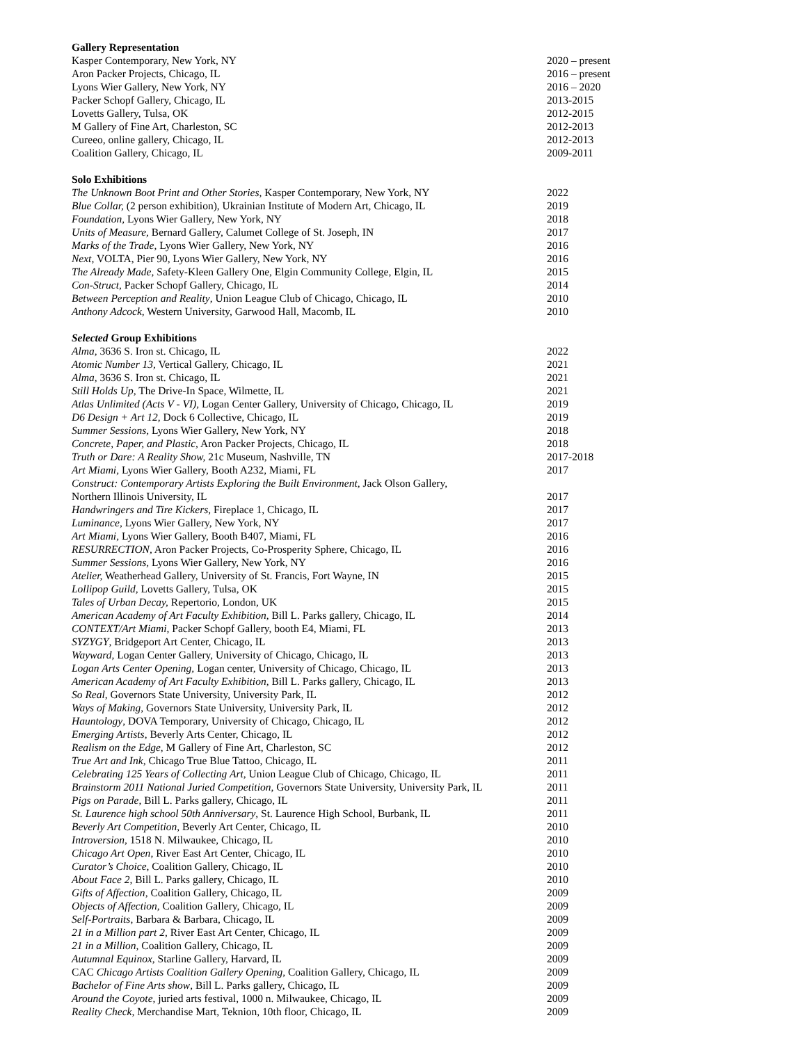Gallery Representation
Kasper Contemporary, New York, NY 2020 – present
Aron Packer Projects, Chicago, IL 2016 – present
Lyons Wier Gallery, New York, NY 2016 – 2020
Packer Schopf Gallery, Chicago, IL 2013-2015
Lovetts Gallery, Tulsa, OK 2012-2015
M Gallery of Fine Art, Charleston, SC 2012-2013
Cureeo, online gallery, Chicago, IL 2012-2013
Coalition Gallery, Chicago, IL 2009-2011
Solo Exhibitions
The Unknown Boot Print and Other Stories, Kasper Contemporary, New York, NY 2022
Blue Collar, (2 person exhibition), Ukrainian Institute of Modern Art, Chicago, IL 2019
Foundation, Lyons Wier Gallery, New York, NY 2018
Units of Measure, Bernard Gallery, Calumet College of St. Joseph, IN 2017
Marks of the Trade, Lyons Wier Gallery, New York, NY 2016
Next, VOLTA, Pier 90, Lyons Wier Gallery, New York, NY 2016
The Already Made, Safety-Kleen Gallery One, Elgin Community College, Elgin, IL 2015
Con-Struct, Packer Schopf Gallery, Chicago, IL 2014
Between Perception and Reality, Union League Club of Chicago, Chicago, IL 2010
Anthony Adcock, Western University, Garwood Hall, Macomb, IL 2010
Selected Group Exhibitions
Alma, 3636 S. Iron st. Chicago, IL 2022
Atomic Number 13, Vertical Gallery, Chicago, IL 2021
Alma, 3636 S. Iron st. Chicago, IL 2021
Still Holds Up, The Drive-In Space, Wilmette, IL 2021
Atlas Unlimited (Acts V - VI), Logan Center Gallery, University of Chicago, Chicago, IL 2019
D6 Design + Art 12, Dock 6 Collective, Chicago, IL 2019
Summer Sessions, Lyons Wier Gallery, New York, NY 2018
Concrete, Paper, and Plastic, Aron Packer Projects, Chicago, IL 2018
Truth or Dare: A Reality Show, 21c Museum, Nashville, TN 2017-2018
Art Miami, Lyons Wier Gallery, Booth A232, Miami, FL 2017
Construct: Contemporary Artists Exploring the Built Environment, Jack Olson Gallery,
Northern Illinois University, IL 2017
Handwringers and Tire Kickers, Fireplace 1, Chicago, IL 2017
Luminance, Lyons Wier Gallery, New York, NY 2017
Art Miami, Lyons Wier Gallery, Booth B407, Miami, FL 2016
RESURRECTION, Aron Packer Projects, Co-Prosperity Sphere, Chicago, IL 2016
Summer Sessions, Lyons Wier Gallery, New York, NY 2016
Atelier, Weatherhead Gallery, University of St. Francis, Fort Wayne, IN 2015
Lollipop Guild, Lovetts Gallery, Tulsa, OK 2015
Tales of Urban Decay, Repertorio, London, UK 2015
American Academy of Art Faculty Exhibition, Bill L. Parks gallery, Chicago, IL 2014
CONTEXT/Art Miami, Packer Schopf Gallery, booth E4, Miami, FL 2013
SYZYGY, Bridgeport Art Center, Chicago, IL 2013
Wayward, Logan Center Gallery, University of Chicago, Chicago, IL 2013
Logan Arts Center Opening, Logan center, University of Chicago, Chicago, IL 2013
American Academy of Art Faculty Exhibition, Bill L. Parks gallery, Chicago, IL 2013
So Real, Governors State University, University Park, IL 2012
Ways of Making, Governors State University, University Park, IL 2012
Hauntology, DOVA Temporary, University of Chicago, Chicago, IL 2012
Emerging Artists, Beverly Arts Center, Chicago, IL 2012
Realism on the Edge, M Gallery of Fine Art, Charleston, SC 2012
True Art and Ink, Chicago True Blue Tattoo, Chicago, IL 2011
Celebrating 125 Years of Collecting Art, Union League Club of Chicago, Chicago, IL 2011
Brainstorm 2011 National Juried Competition, Governors State University, University Park, IL 2011
Pigs on Parade, Bill L. Parks gallery, Chicago, IL 2011
St. Laurence high school 50th Anniversary, St. Laurence High School, Burbank, IL 2011
Beverly Art Competition, Beverly Art Center, Chicago, IL 2010
Introversion, 1518 N. Milwaukee, Chicago, IL 2010
Chicago Art Open, River East Art Center, Chicago, IL 2010
Curator’s Choice, Coalition Gallery, Chicago, IL 2010
About Face 2, Bill L. Parks gallery, Chicago, IL 2010
Gifts of Affection, Coalition Gallery, Chicago, IL 2009
Objects of Affection, Coalition Gallery, Chicago, IL 2009
Self-Portraits, Barbara & Barbara, Chicago, IL 2009
21 in a Million part 2, River East Art Center, Chicago, IL 2009
21 in a Million, Coalition Gallery, Chicago, IL 2009
Autumnal Equinox, Starline Gallery, Harvard, IL 2009
CAC Chicago Artists Coalition Gallery Opening, Coalition Gallery, Chicago, IL 2009
Bachelor of Fine Arts show, Bill L. Parks gallery, Chicago, IL 2009
Around the Coyote, juried arts festival, 1000 n. Milwaukee, Chicago, IL 2009
Reality Check, Merchandise Mart, Teknion, 10th floor, Chicago, IL 2009